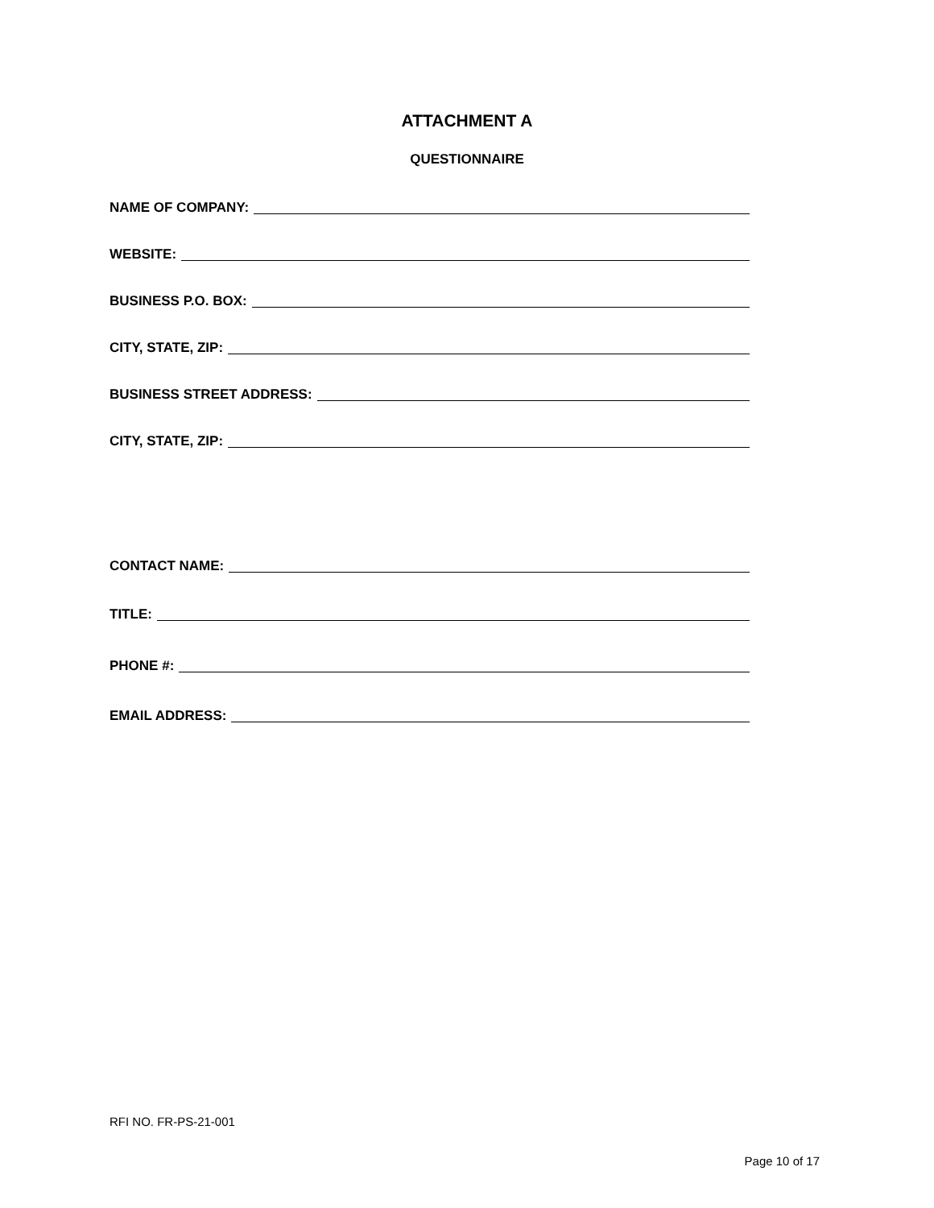ATTACHMENT A
QUESTIONNAIRE
NAME OF COMPANY:
WEBSITE:
BUSINESS P.O. BOX:
CITY, STATE, ZIP:
BUSINESS STREET ADDRESS:
CITY, STATE, ZIP:
CONTACT NAME:
TITLE:
PHONE #:
EMAIL ADDRESS:
RFI NO. FR-PS-21-001
Page 10 of 17